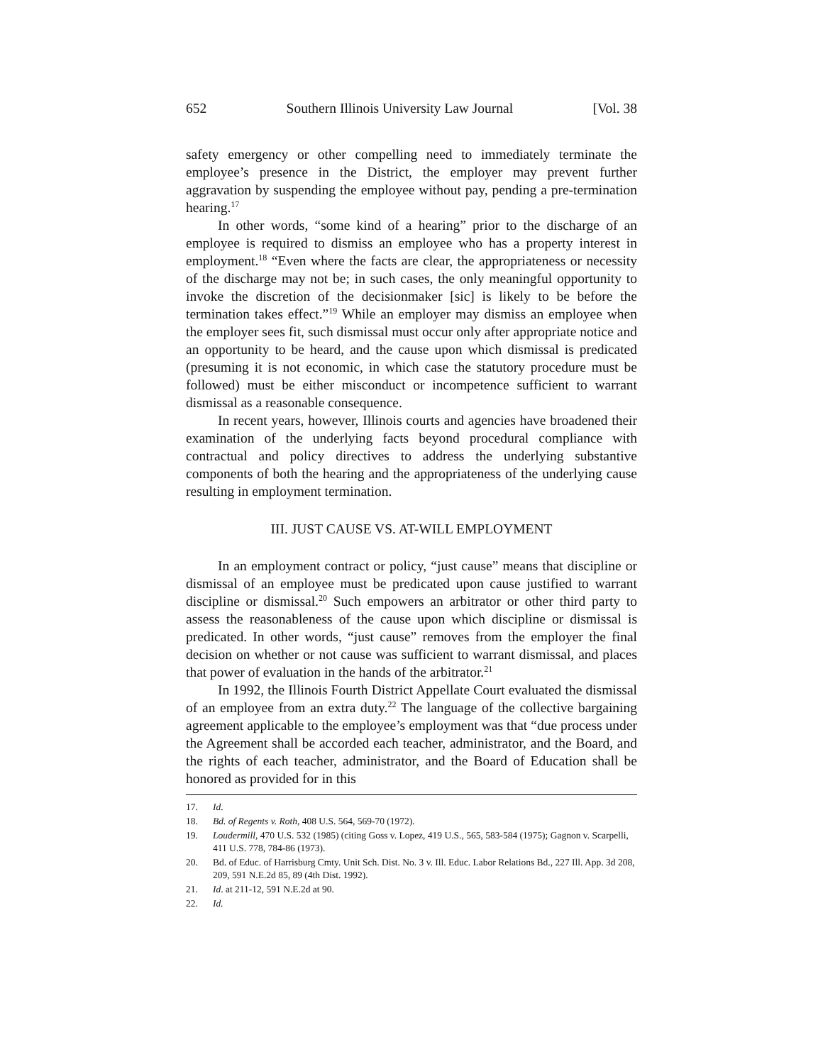652 Southern Illinois University Law Journal [Vol. 38
safety emergency or other compelling need to immediately terminate the employee’s presence in the District, the employer may prevent further aggravation by suspending the employee without pay, pending a pre-termination hearing.<sup>17</sup>
In other words, “some kind of a hearing” prior to the discharge of an employee is required to dismiss an employee who has a property interest in employment.<sup>18</sup> “Even where the facts are clear, the appropriateness or necessity of the discharge may not be; in such cases, the only meaningful opportunity to invoke the discretion of the decisionmaker [sic] is likely to be before the termination takes effect.”<sup>19</sup> While an employer may dismiss an employee when the employer sees fit, such dismissal must occur only after appropriate notice and an opportunity to be heard, and the cause upon which dismissal is predicated (presuming it is not economic, in which case the statutory procedure must be followed) must be either misconduct or incompetence sufficient to warrant dismissal as a reasonable consequence.
In recent years, however, Illinois courts and agencies have broadened their examination of the underlying facts beyond procedural compliance with contractual and policy directives to address the underlying substantive components of both the hearing and the appropriateness of the underlying cause resulting in employment termination.
III. JUST CAUSE VS. AT-WILL EMPLOYMENT
In an employment contract or policy, “just cause” means that discipline or dismissal of an employee must be predicated upon cause justified to warrant discipline or dismissal.<sup>20</sup> Such empowers an arbitrator or other third party to assess the reasonableness of the cause upon which discipline or dismissal is predicated. In other words, “just cause” removes from the employer the final decision on whether or not cause was sufficient to warrant dismissal, and places that power of evaluation in the hands of the arbitrator.<sup>21</sup>
In 1992, the Illinois Fourth District Appellate Court evaluated the dismissal of an employee from an extra duty.<sup>22</sup> The language of the collective bargaining agreement applicable to the employee’s employment was that “due process under the Agreement shall be accorded each teacher, administrator, and the Board, and the rights of each teacher, administrator, and the Board of Education shall be honored as provided for in this
17. Id.
18. Bd. of Regents v. Roth, 408 U.S. 564, 569-70 (1972).
19. Loudermill, 470 U.S. 532 (1985) (citing Goss v. Lopez, 419 U.S., 565, 583-584 (1975); Gagnon v. Scarpelli, 411 U.S. 778, 784-86 (1973).
20. Bd. of Educ. of Harrisburg Cmty. Unit Sch. Dist. No. 3 v. Ill. Educ. Labor Relations Bd., 227 Ill. App. 3d 208, 209, 591 N.E.2d 85, 89 (4th Dist. 1992).
21. Id. at 211-12, 591 N.E.2d at 90.
22. Id.